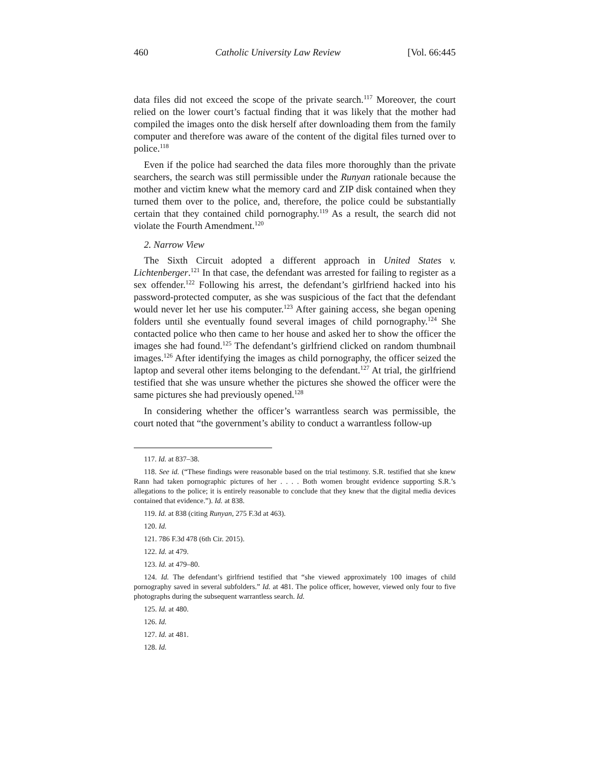460 Catholic University Law Review [Vol. 66:445
data files did not exceed the scope of the private search.<sup>117</sup> Moreover, the court relied on the lower court’s factual finding that it was likely that the mother had compiled the images onto the disk herself after downloading them from the family computer and therefore was aware of the content of the digital files turned over to police.<sup>118</sup>
Even if the police had searched the data files more thoroughly than the private searchers, the search was still permissible under the Runyan rationale because the mother and victim knew what the memory card and ZIP disk contained when they turned them over to the police, and, therefore, the police could be substantially certain that they contained child pornography.<sup>119</sup> As a result, the search did not violate the Fourth Amendment.<sup>120</sup>
2. Narrow View
The Sixth Circuit adopted a different approach in United States v. Lichtenberger.<sup>121</sup> In that case, the defendant was arrested for failing to register as a sex offender.<sup>122</sup> Following his arrest, the defendant’s girlfriend hacked into his password-protected computer, as she was suspicious of the fact that the defendant would never let her use his computer.<sup>123</sup> After gaining access, she began opening folders until she eventually found several images of child pornography.<sup>124</sup> She contacted police who then came to her house and asked her to show the officer the images she had found.<sup>125</sup> The defendant’s girlfriend clicked on random thumbnail images.<sup>126</sup> After identifying the images as child pornography, the officer seized the laptop and several other items belonging to the defendant.<sup>127</sup> At trial, the girlfriend testified that she was unsure whether the pictures she showed the officer were the same pictures she had previously opened.<sup>128</sup>
In considering whether the officer’s warrantless search was permissible, the court noted that “the government’s ability to conduct a warrantless follow-up
117. Id. at 837–38.
118. See id. (“These findings were reasonable based on the trial testimony. S.R. testified that she knew Rann had taken pornographic pictures of her . . . . Both women brought evidence supporting S.R.’s allegations to the police; it is entirely reasonable to conclude that they knew that the digital media devices contained that evidence.”). Id. at 838.
119. Id. at 838 (citing Runyan, 275 F.3d at 463).
120. Id.
121. 786 F.3d 478 (6th Cir. 2015).
122. Id. at 479.
123. Id. at 479–80.
124. Id. The defendant’s girlfriend testified that “she viewed approximately 100 images of child pornography saved in several subfolders.” Id. at 481. The police officer, however, viewed only four to five photographs during the subsequent warrantless search. Id.
125. Id. at 480.
126. Id.
127. Id. at 481.
128. Id.